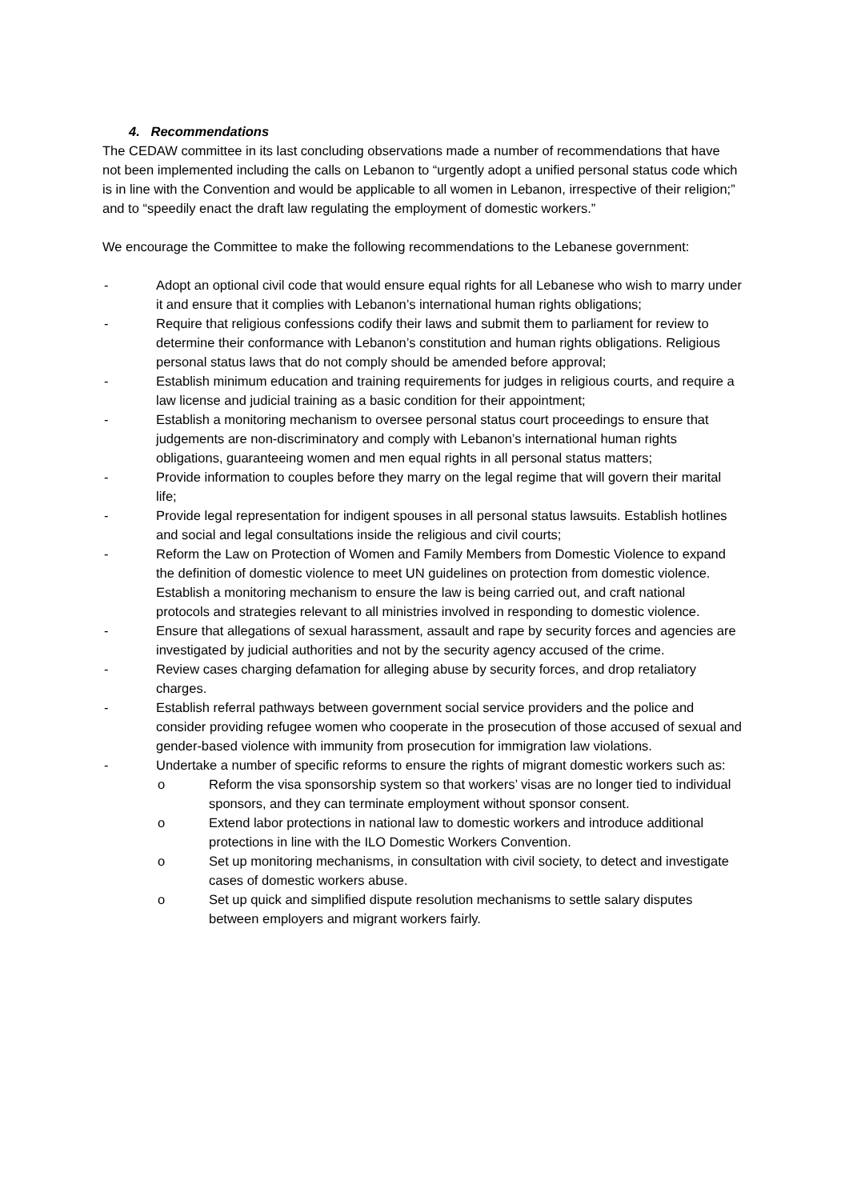4. Recommendations
The CEDAW committee in its last concluding observations made a number of recommendations that have not been implemented including the calls on Lebanon to “urgently adopt a unified personal status code which is in line with the Convention and would be applicable to all women in Lebanon, irrespective of their religion;” and to “speedily enact the draft law regulating the employment of domestic workers.”
We encourage the Committee to make the following recommendations to the Lebanese government:
- Adopt an optional civil code that would ensure equal rights for all Lebanese who wish to marry under it and ensure that it complies with Lebanon’s international human rights obligations;
- Require that religious confessions codify their laws and submit them to parliament for review to determine their conformance with Lebanon’s constitution and human rights obligations. Religious personal status laws that do not comply should be amended before approval;
- Establish minimum education and training requirements for judges in religious courts, and require a law license and judicial training as a basic condition for their appointment;
- Establish a monitoring mechanism to oversee personal status court proceedings to ensure that judgements are non-discriminatory and comply with Lebanon’s international human rights obligations, guaranteeing women and men equal rights in all personal status matters;
- Provide information to couples before they marry on the legal regime that will govern their marital life;
- Provide legal representation for indigent spouses in all personal status lawsuits. Establish hotlines and social and legal consultations inside the religious and civil courts;
- Reform the Law on Protection of Women and Family Members from Domestic Violence to expand the definition of domestic violence to meet UN guidelines on protection from domestic violence. Establish a monitoring mechanism to ensure the law is being carried out, and craft national protocols and strategies relevant to all ministries involved in responding to domestic violence.
- Ensure that allegations of sexual harassment, assault and rape by security forces and agencies are investigated by judicial authorities and not by the security agency accused of the crime.
- Review cases charging defamation for alleging abuse by security forces, and drop retaliatory charges.
- Establish referral pathways between government social service providers and the police and consider providing refugee women who cooperate in the prosecution of those accused of sexual and gender-based violence with immunity from prosecution for immigration law violations.
- Undertake a number of specific reforms to ensure the rights of migrant domestic workers such as:
o Reform the visa sponsorship system so that workers’ visas are no longer tied to individual sponsors, and they can terminate employment without sponsor consent.
o Extend labor protections in national law to domestic workers and introduce additional protections in line with the ILO Domestic Workers Convention.
o Set up monitoring mechanisms, in consultation with civil society, to detect and investigate cases of domestic workers abuse.
o Set up quick and simplified dispute resolution mechanisms to settle salary disputes between employers and migrant workers fairly.